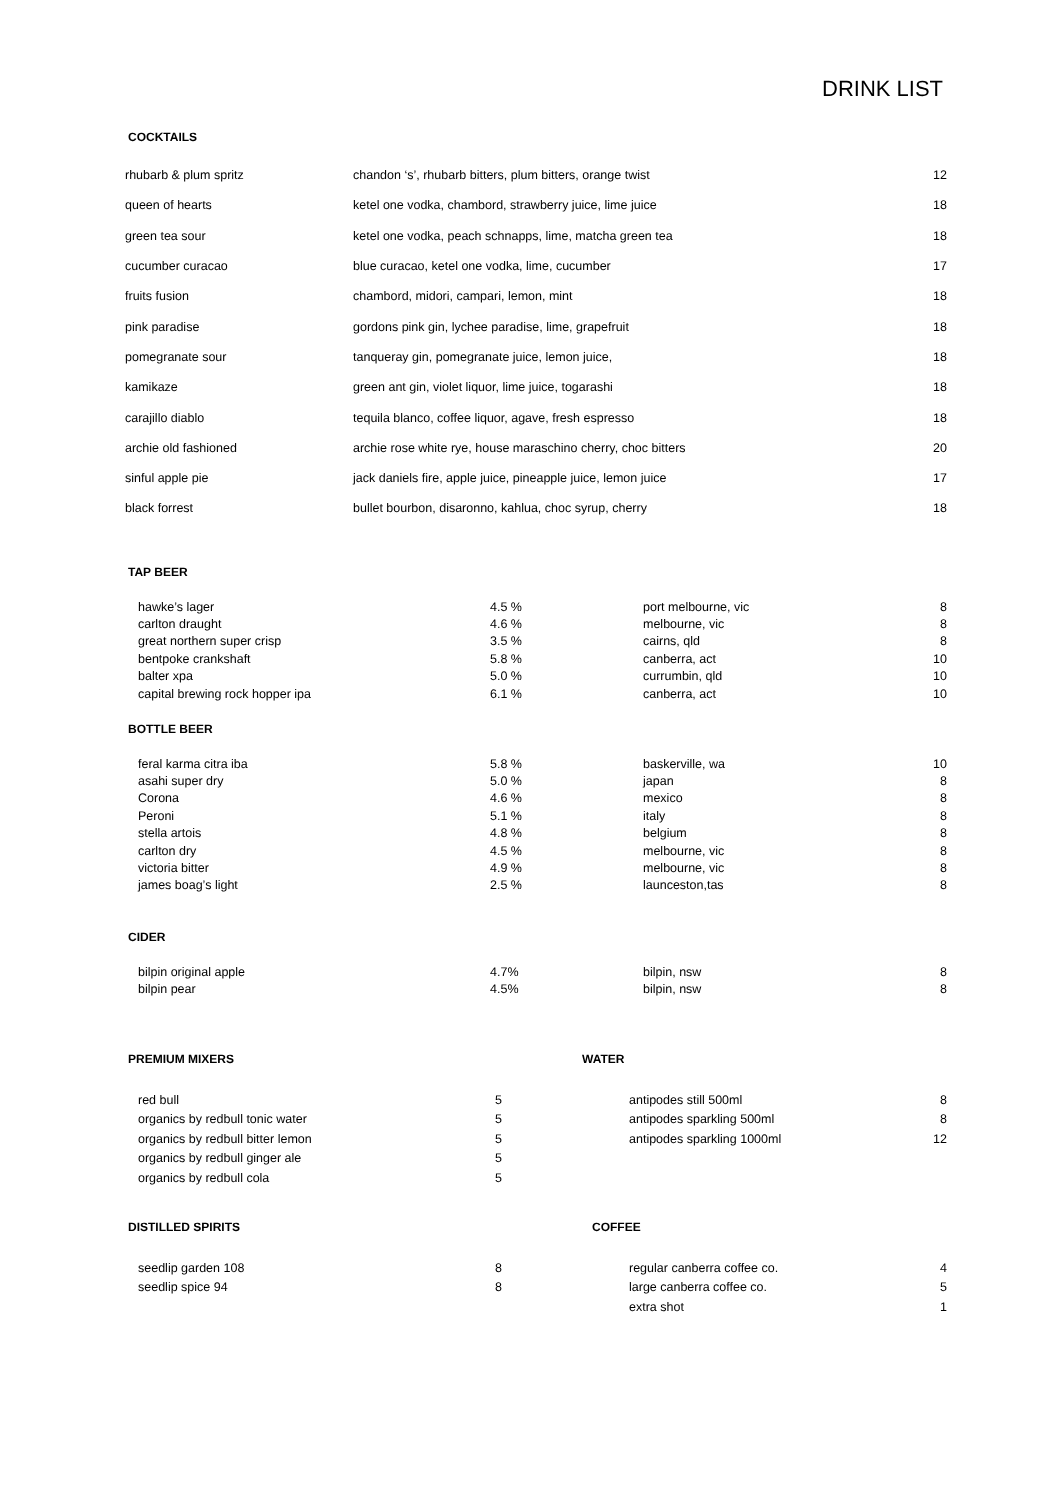DRINK LIST
COCKTAILS
| rhubarb & plum spritz | chandon ‘s’, rhubarb bitters, plum bitters, orange twist | 12 |
| queen of hearts | ketel one vodka, chambord, strawberry juice, lime juice | 18 |
| green tea sour | ketel one vodka, peach schnapps, lime, matcha green tea | 18 |
| cucumber curacao | blue curacao, ketel one vodka, lime, cucumber | 17 |
| fruits fusion | chambord, midori, campari, lemon, mint | 18 |
| pink paradise | gordons pink gin, lychee paradise, lime, grapefruit | 18 |
| pomegranate sour | tanqueray gin, pomegranate juice, lemon juice, | 18 |
| kamikaze | green ant gin, violet liquor, lime juice, togarashi | 18 |
| carajillo diablo | tequila blanco, coffee liquor, agave, fresh espresso | 18 |
| archie old fashioned | archie rose white rye, house maraschino cherry, choc bitters | 20 |
| sinful apple pie | jack daniels fire, apple juice, pineapple juice, lemon juice | 17 |
| black forrest | bullet bourbon, disaronno, kahlua, choc syrup, cherry | 18 |
TAP BEER
| hawke’s lager | 4.5 % | port melbourne, vic | 8 |
| carlton draught | 4.6 % | melbourne, vic | 8 |
| great northern super crisp | 3.5 % | cairns, qld | 8 |
| bentpoke crankshaft | 5.8 % | canberra, act | 10 |
| balter xpa | 5.0 % | currumbin, qld | 10 |
| capital brewing rock hopper ipa | 6.1 % | canberra, act | 10 |
BOTTLE BEER
| feral karma citra iba | 5.8 % | baskerville, wa | 10 |
| asahi super dry | 5.0 % | japan | 8 |
| Corona | 4.6 % | mexico | 8 |
| Peroni | 5.1 % | italy | 8 |
| stella artois | 4.8 % | belgium | 8 |
| carlton dry | 4.5 % | melbourne, vic | 8 |
| victoria bitter | 4.9 % | melbourne, vic | 8 |
| james boag’s light | 2.5 % | launceston,tas | 8 |
CIDER
| bilpin original apple | 4.7% | bilpin, nsw | 8 |
| bilpin pear | 4.5% | bilpin, nsw | 8 |
PREMIUM MIXERS WATER
| red bull | 5 |
| organics by redbull tonic water | 5 |
| organics by redbull bitter lemon | 5 |
| organics by redbull ginger ale | 5 |
| organics by redbull cola | 5 |
| antipodes still 500ml | 8 |
| antipodes sparkling 500ml | 8 |
| antipodes sparkling 1000ml | 12 |
DISTILLED SPIRITS COFFEE
| seedlip garden 108 | 8 |
| seedlip spice 94 | 8 |
| regular canberra coffee co. | 4 |
| large canberra coffee co. | 5 |
| extra shot | 1 |